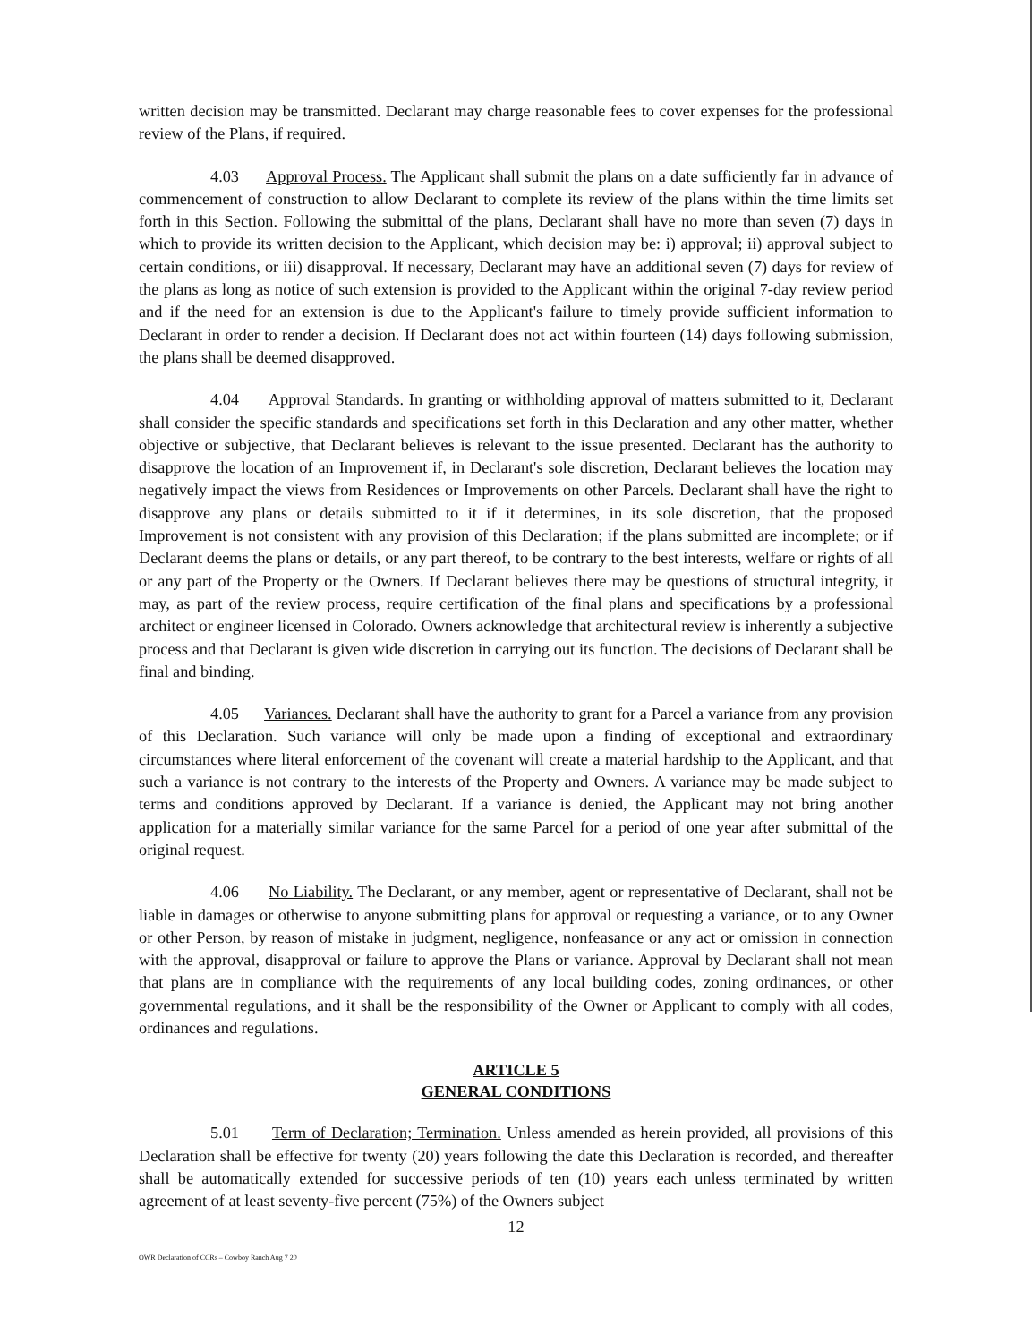written decision may be transmitted. Declarant may charge reasonable fees to cover expenses for the professional review of the Plans, if required.
4.03 Approval Process. The Applicant shall submit the plans on a date sufficiently far in advance of commencement of construction to allow Declarant to complete its review of the plans within the time limits set forth in this Section. Following the submittal of the plans, Declarant shall have no more than seven (7) days in which to provide its written decision to the Applicant, which decision may be: i) approval; ii) approval subject to certain conditions, or iii) disapproval. If necessary, Declarant may have an additional seven (7) days for review of the plans as long as notice of such extension is provided to the Applicant within the original 7-day review period and if the need for an extension is due to the Applicant's failure to timely provide sufficient information to Declarant in order to render a decision. If Declarant does not act within fourteen (14) days following submission, the plans shall be deemed disapproved.
4.04 Approval Standards. In granting or withholding approval of matters submitted to it, Declarant shall consider the specific standards and specifications set forth in this Declaration and any other matter, whether objective or subjective, that Declarant believes is relevant to the issue presented. Declarant has the authority to disapprove the location of an Improvement if, in Declarant's sole discretion, Declarant believes the location may negatively impact the views from Residences or Improvements on other Parcels. Declarant shall have the right to disapprove any plans or details submitted to it if it determines, in its sole discretion, that the proposed Improvement is not consistent with any provision of this Declaration; if the plans submitted are incomplete; or if Declarant deems the plans or details, or any part thereof, to be contrary to the best interests, welfare or rights of all or any part of the Property or the Owners. If Declarant believes there may be questions of structural integrity, it may, as part of the review process, require certification of the final plans and specifications by a professional architect or engineer licensed in Colorado. Owners acknowledge that architectural review is inherently a subjective process and that Declarant is given wide discretion in carrying out its function. The decisions of Declarant shall be final and binding.
4.05 Variances. Declarant shall have the authority to grant for a Parcel a variance from any provision of this Declaration. Such variance will only be made upon a finding of exceptional and extraordinary circumstances where literal enforcement of the covenant will create a material hardship to the Applicant, and that such a variance is not contrary to the interests of the Property and Owners. A variance may be made subject to terms and conditions approved by Declarant. If a variance is denied, the Applicant may not bring another application for a materially similar variance for the same Parcel for a period of one year after submittal of the original request.
4.06 No Liability. The Declarant, or any member, agent or representative of Declarant, shall not be liable in damages or otherwise to anyone submitting plans for approval or requesting a variance, or to any Owner or other Person, by reason of mistake in judgment, negligence, nonfeasance or any act or omission in connection with the approval, disapproval or failure to approve the Plans or variance. Approval by Declarant shall not mean that plans are in compliance with the requirements of any local building codes, zoning ordinances, or other governmental regulations, and it shall be the responsibility of the Owner or Applicant to comply with all codes, ordinances and regulations.
ARTICLE 5
GENERAL CONDITIONS
5.01 Term of Declaration; Termination. Unless amended as herein provided, all provisions of this Declaration shall be effective for twenty (20) years following the date this Declaration is recorded, and thereafter shall be automatically extended for successive periods of ten (10) years each unless terminated by written agreement of at least seventy-five percent (75%) of the Owners subject
12
OWR Declaration of CCRs – Cowboy Ranch Aug 7 20